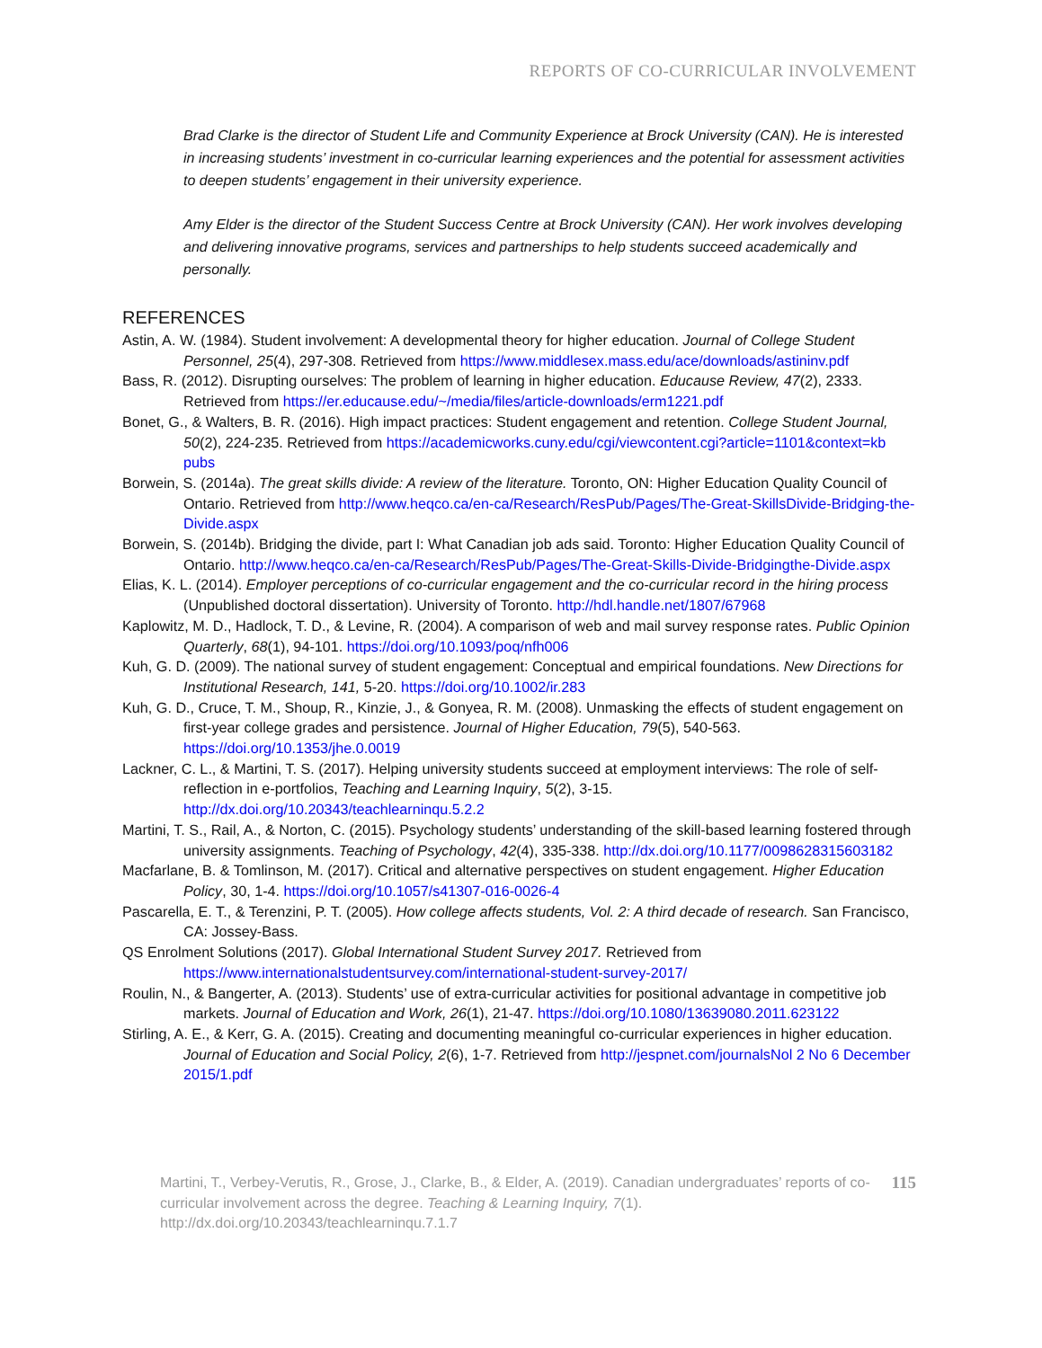REPORTS OF CO-CURRICULAR INVOLVEMENT
Brad Clarke is the director of Student Life and Community Experience at Brock University (CAN). He is interested in increasing students’ investment in co-curricular learning experiences and the potential for assessment activities to deepen students’ engagement in their university experience.
Amy Elder is the director of the Student Success Centre at Brock University (CAN). Her work involves developing and delivering innovative programs, services and partnerships to help students succeed academically and personally.
REFERENCES
Astin, A. W. (1984). Student involvement: A developmental theory for higher education. Journal of College Student Personnel, 25(4), 297-308. Retrieved from https://www.middlesex.mass.edu/ace/downloads/astininv.pdf
Bass, R. (2012). Disrupting ourselves: The problem of learning in higher education. Educause Review, 47(2), 2333. Retrieved from https://er.educause.edu/~/media/files/article-downloads/erm1221.pdf
Bonet, G., & Walters, B. R. (2016). High impact practices: Student engagement and retention. College Student Journal, 50(2), 224-235. Retrieved from https://academicworks.cuny.edu/cgi/viewcontent.cgi?article=1101&context=kb pubs
Borwein, S. (2014a). The great skills divide: A review of the literature. Toronto, ON: Higher Education Quality Council of Ontario. Retrieved from http://www.heqco.ca/en-ca/Research/ResPub/Pages/The-Great-SkillsDivide-Bridging-the-Divide.aspx
Borwein, S. (2014b). Bridging the divide, part I: What Canadian job ads said. Toronto: Higher Education Quality Council of Ontario. http://www.heqco.ca/en-ca/Research/ResPub/Pages/The-Great-Skills-Divide-Bridgingthe-Divide.aspx
Elias, K. L. (2014). Employer perceptions of co-curricular engagement and the co-curricular record in the hiring process (Unpublished doctoral dissertation). University of Toronto. http://hdl.handle.net/1807/67968
Kaplowitz, M. D., Hadlock, T. D., & Levine, R. (2004). A comparison of web and mail survey response rates. Public Opinion Quarterly, 68(1), 94-101. https://doi.org/10.1093/poq/nfh006
Kuh, G. D. (2009). The national survey of student engagement: Conceptual and empirical foundations. New Directions for Institutional Research, 141, 5-20. https://doi.org/10.1002/ir.283
Kuh, G. D., Cruce, T. M., Shoup, R., Kinzie, J., & Gonyea, R. M. (2008). Unmasking the effects of student engagement on first-year college grades and persistence. Journal of Higher Education, 79(5), 540-563. https://doi.org/10.1353/jhe.0.0019
Lackner, C. L., & Martini, T. S. (2017). Helping university students succeed at employment interviews: The role of self-reflection in e-portfolios, Teaching and Learning Inquiry, 5(2), 3-15. http://dx.doi.org/10.20343/teachlearninqu.5.2.2
Martini, T. S., Rail, A., & Norton, C. (2015). Psychology students’ understanding of the skill-based learning fostered through university assignments. Teaching of Psychology, 42(4), 335-338. http://dx.doi.org/10.1177/0098628315603182
Macfarlane, B. & Tomlinson, M. (2017). Critical and alternative perspectives on student engagement. Higher Education Policy, 30, 1-4. https://doi.org/10.1057/s41307-016-0026-4
Pascarella, E. T., & Terenzini, P. T. (2005). How college affects students, Vol. 2: A third decade of research. San Francisco, CA: Jossey-Bass.
QS Enrolment Solutions (2017). Global International Student Survey 2017. Retrieved from https://www.internationalstudentsurvey.com/international-student-survey-2017/
Roulin, N., & Bangerter, A. (2013). Students’ use of extra-curricular activities for positional advantage in competitive job markets. Journal of Education and Work, 26(1), 21-47. https://doi.org/10.1080/13639080.2011.623122
Stirling, A. E., & Kerr, G. A. (2015). Creating and documenting meaningful co-curricular experiences in higher education. Journal of Education and Social Policy, 2(6), 1-7. Retrieved from http://jespnet.com/journalsNol 2 No 6 December 2015/1.pdf
Martini, T., Verbey-Verutis, R., Grose, J., Clarke, B., & Elder, A. (2019). Canadian undergraduates’ reports of co-curricular involvement across the degree. Teaching & Learning Inquiry, 7(1). http://dx.doi.org/10.20343/teachlearninqu.7.1.7
115